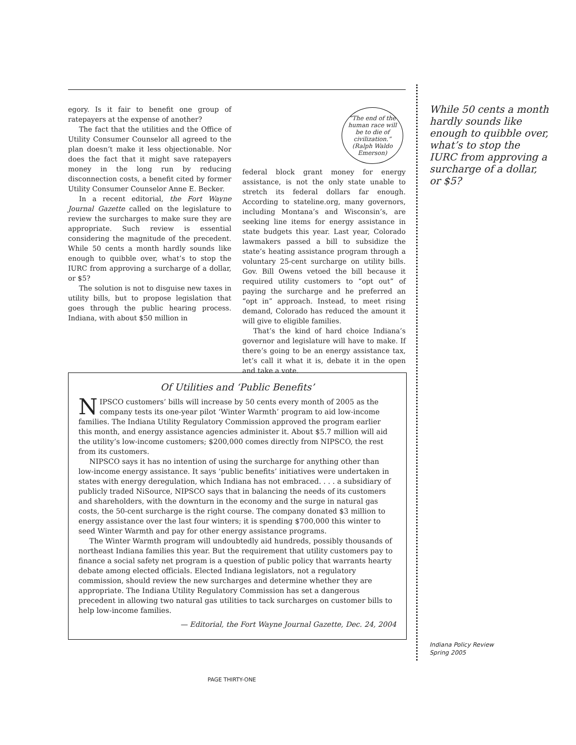egory. Is it fair to benefit one group of ratepayers at the expense of another?
The fact that the utilities and the Office of Utility Consumer Counselor all agreed to the plan doesn’t make it less objectionable. Nor does the fact that it might save ratepayers money in the long run by reducing disconnection costs, a benefit cited by former Utility Consumer Counselor Anne E. Becker.
In a recent editorial, the Fort Wayne Journal Gazette called on the legislature to review the surcharges to make sure they are appropriate. Such review is essential considering the magnitude of the precedent. While 50 cents a month hardly sounds like enough to quibble over, what’s to stop the IURC from approving a surcharge of a dollar, or $5?
The solution is not to disguise new taxes in utility bills, but to propose legislation that goes through the public hearing process. Indiana, with about $50 million in
“The end of the human race will be to die of civilization.”
(Ralph Waldo Emerson)
federal block grant money for energy assistance, is not the only state unable to stretch its federal dollars far enough. According to stateline.org, many governors, including Montana’s and Wisconsin’s, are seeking line items for energy assistance in state budgets this year. Last year, Colorado lawmakers passed a bill to subsidize the state’s heating assistance program through a voluntary 25-cent surcharge on utility bills. Gov. Bill Owens vetoed the bill because it required utility customers to “opt out” of paying the surcharge and he preferred an “opt in” approach. Instead, to meet rising demand, Colorado has reduced the amount it will give to eligible families.
That’s the kind of hard choice Indiana’s governor and legislature will have to make. If there’s going to be an energy assistance tax, let’s call it what it is, debate it in the open and take a vote.
Of Utilities and ‘Public Benefits’
NIPSCO customers’ bills will increase by 50 cents every month of 2005 as the company tests its one-year pilot ‘Winter Warmth’ program to aid low-income families. The Indiana Utility Regulatory Commission approved the program earlier this month, and energy assistance agencies administer it. About $5.7 million will aid the utility’s low-income customers; $200,000 comes directly from NIPSCO, the rest from its customers.
NIPSCO says it has no intention of using the surcharge for anything other than low-income energy assistance. It says ‘public benefits’ initiatives were undertaken in states with energy deregulation, which Indiana has not embraced. . . . a subsidiary of publicly traded NiSource, NIPSCO says that in balancing the needs of its customers and shareholders, with the downturn in the economy and the surge in natural gas costs, the 50-cent surcharge is the right course. The company donated $3 million to energy assistance over the last four winters; it is spending $700,000 this winter to seed Winter Warmth and pay for other energy assistance programs.
The Winter Warmth program will undoubtedly aid hundreds, possibly thousands of northeast Indiana families this year. But the requirement that utility customers pay to finance a social safety net program is a question of public policy that warrants hearty debate among elected officials. Elected Indiana legislators, not a regulatory commission, should review the new surcharges and determine whether they are appropriate. The Indiana Utility Regulatory Commission has set a dangerous precedent in allowing two natural gas utilities to tack surcharges on customer bills to help low-income families.
— Editorial, the Fort Wayne Journal Gazette, Dec. 24, 2004
While 50 cents a month hardly sounds like enough to quibble over, what’s to stop the IURC from approving a surcharge of a dollar, or $5?
Indiana Policy Review
Spring 2005
PAGE THIRTY-ONE